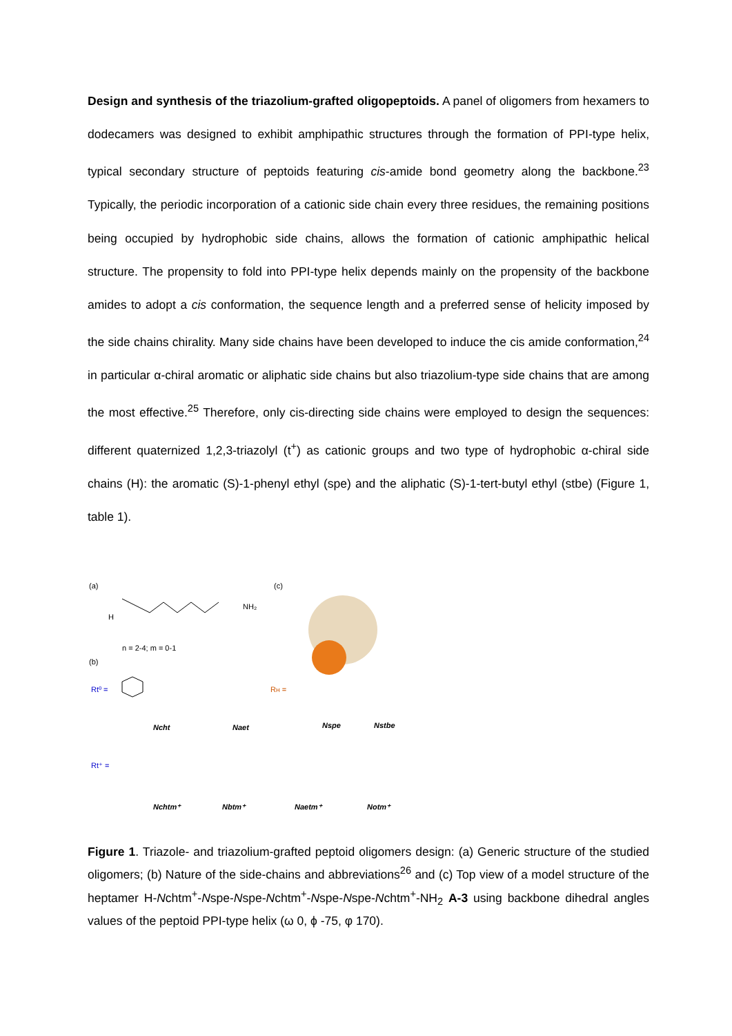Design and synthesis of the triazolium-grafted oligopeptoids. A panel of oligomers from hexamers to dodecamers was designed to exhibit amphipathic structures through the formation of PPI-type helix, typical secondary structure of peptoids featuring cis-amide bond geometry along the backbone.<sup>23</sup> Typically, the periodic incorporation of a cationic side chain every three residues, the remaining positions being occupied by hydrophobic side chains, allows the formation of cationic amphipathic helical structure. The propensity to fold into PPI-type helix depends mainly on the propensity of the backbone amides to adopt a cis conformation, the sequence length and a preferred sense of helicity imposed by the side chains chirality. Many side chains have been developed to induce the cis amide conformation,<sup>24</sup> in particular α-chiral aromatic or aliphatic side chains but also triazolium-type side chains that are among the most effective.<sup>25</sup> Therefore, only cis-directing side chains were employed to design the sequences: different quaternized 1,2,3-triazolyl (t<sup>+</sup>) as cationic groups and two type of hydrophobic α-chiral side chains (H): the aromatic (S)-1-phenyl ethyl (spe) and the aliphatic (S)-1-tert-butyl ethyl (stbe) (Figure 1, table 1).
(a)
(c)
(b)
n = 2-4; m = 0-1
H
NH₂
Rt⁰ =
Rt⁺ =
RH =
Ncht
Naet
Nspe
Nstbe
Nchtm⁺
Nbtm⁺
Naetm⁺
Notm⁺
Figure 1. Triazole- and triazolium-grafted peptoid oligomers design: (a) Generic structure of the studied oligomers; (b) Nature of the side-chains and abbreviations<sup>26</sup> and (c) Top view of a model structure of the heptamer H-Nchtm<sup>+</sup>-Nspe-Nspe-Nchtm<sup>+</sup>-Nspe-Nspe-Nchtm<sup>+</sup>-NH<sub>2</sub> A-3 using backbone dihedral angles values of the peptoid PPI-type helix (ω 0, ϕ -75, φ 170).